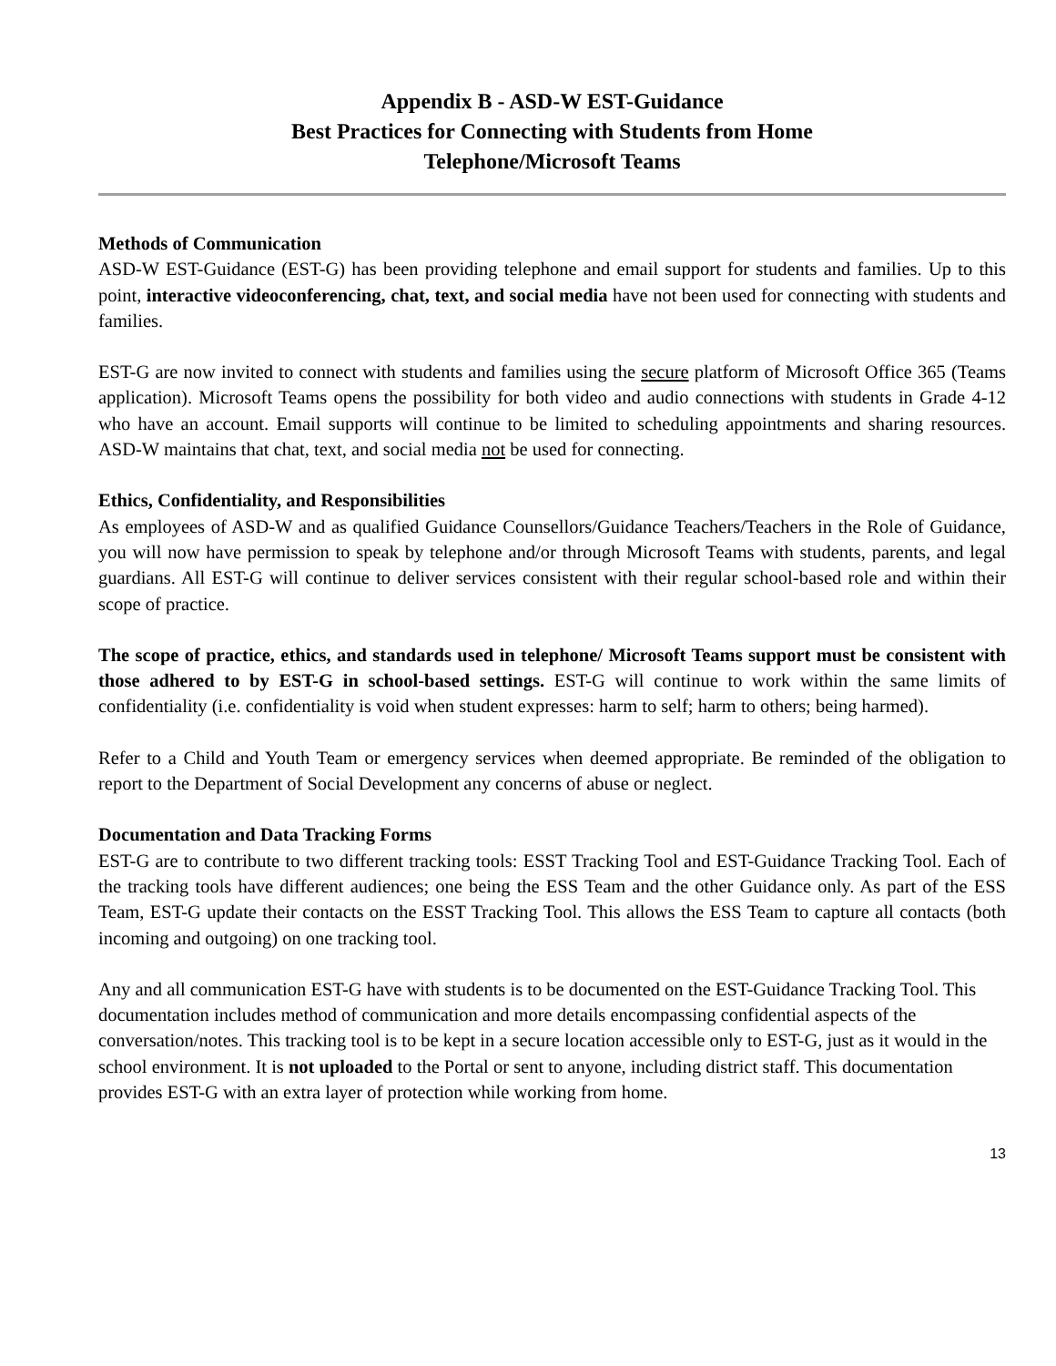Appendix B - ASD-W EST-Guidance
Best Practices for Connecting with Students from Home
Telephone/Microsoft Teams
Methods of Communication
ASD-W EST-Guidance (EST-G) has been providing telephone and email support for students and families. Up to this point, interactive videoconferencing, chat, text, and social media have not been used for connecting with students and families.
EST-G are now invited to connect with students and families using the secure platform of Microsoft Office 365 (Teams application). Microsoft Teams opens the possibility for both video and audio connections with students in Grade 4-12 who have an account. Email supports will continue to be limited to scheduling appointments and sharing resources. ASD-W maintains that chat, text, and social media not be used for connecting.
Ethics, Confidentiality, and Responsibilities
As employees of ASD-W and as qualified Guidance Counsellors/Guidance Teachers/Teachers in the Role of Guidance, you will now have permission to speak by telephone and/or through Microsoft Teams with students, parents, and legal guardians. All EST-G will continue to deliver services consistent with their regular school-based role and within their scope of practice.
The scope of practice, ethics, and standards used in telephone/ Microsoft Teams support must be consistent with those adhered to by EST-G in school-based settings. EST-G will continue to work within the same limits of confidentiality (i.e. confidentiality is void when student expresses: harm to self; harm to others; being harmed).
Refer to a Child and Youth Team or emergency services when deemed appropriate. Be reminded of the obligation to report to the Department of Social Development any concerns of abuse or neglect.
Documentation and Data Tracking Forms
EST-G are to contribute to two different tracking tools: ESST Tracking Tool and EST-Guidance Tracking Tool. Each of the tracking tools have different audiences; one being the ESS Team and the other Guidance only. As part of the ESS Team, EST-G update their contacts on the ESST Tracking Tool. This allows the ESS Team to capture all contacts (both incoming and outgoing) on one tracking tool.
Any and all communication EST-G have with students is to be documented on the EST-Guidance Tracking Tool. This documentation includes method of communication and more details encompassing confidential aspects of the conversation/notes. This tracking tool is to be kept in a secure location accessible only to EST-G, just as it would in the school environment. It is not uploaded to the Portal or sent to anyone, including district staff. This documentation provides EST-G with an extra layer of protection while working from home.
13